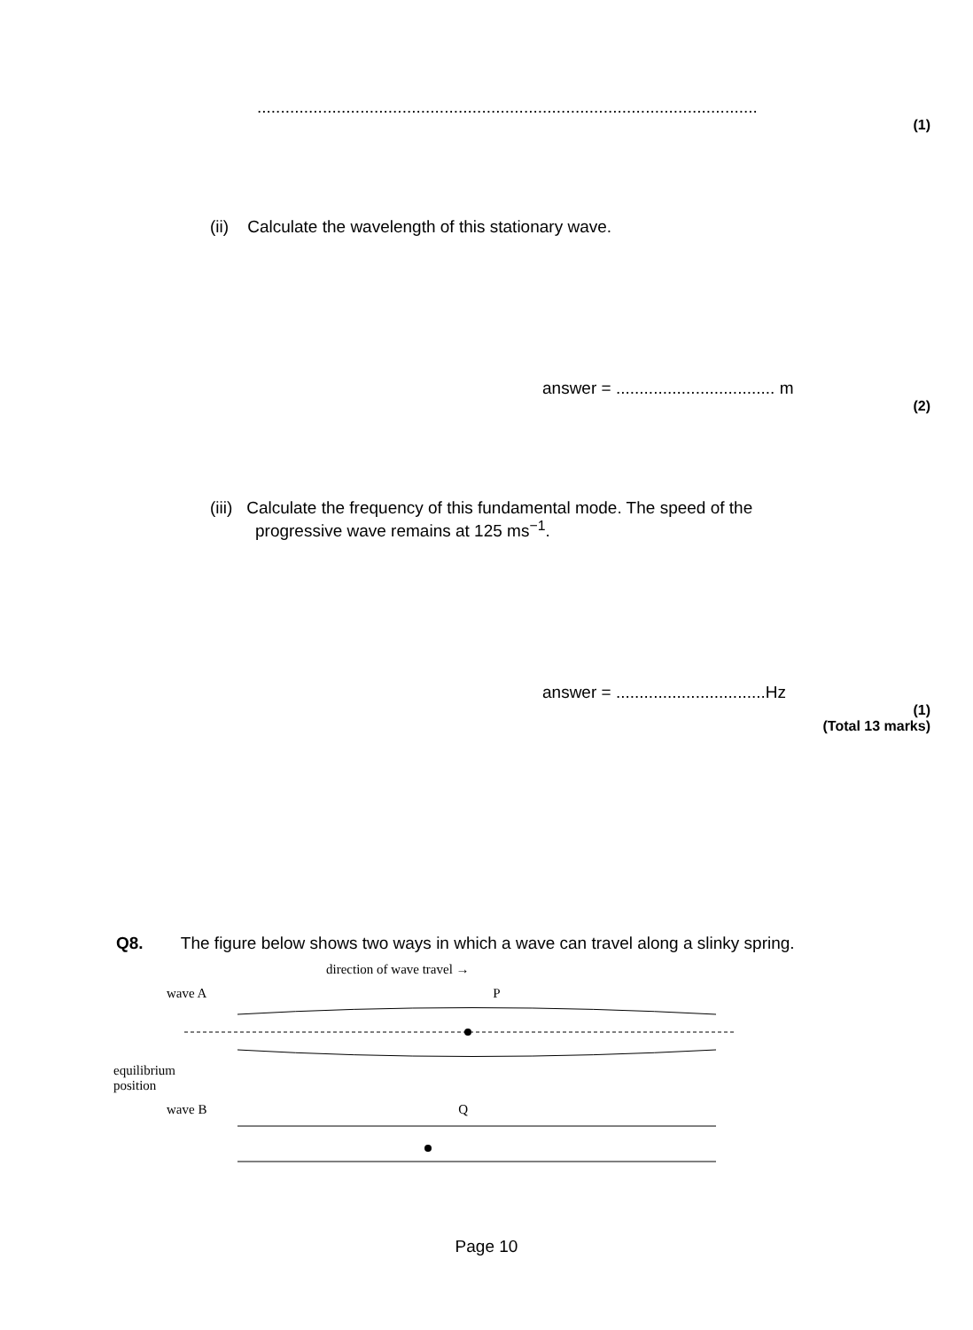...........................................................................................................
(1)
(ii) Calculate the wavelength of this stationary wave.
answer = .................................. m
(2)
(iii) Calculate the frequency of this fundamental mode. The speed of the
progressive wave remains at 125 ms<sup>−1</sup>.
answer = ................................Hz
(1)
(Total 13 marks)
Q8. The figure below shows two ways in which a wave can travel along a slinky spring.
direction of wave travel →
wave A P
equilibrium
position
wave B Q
Page 10